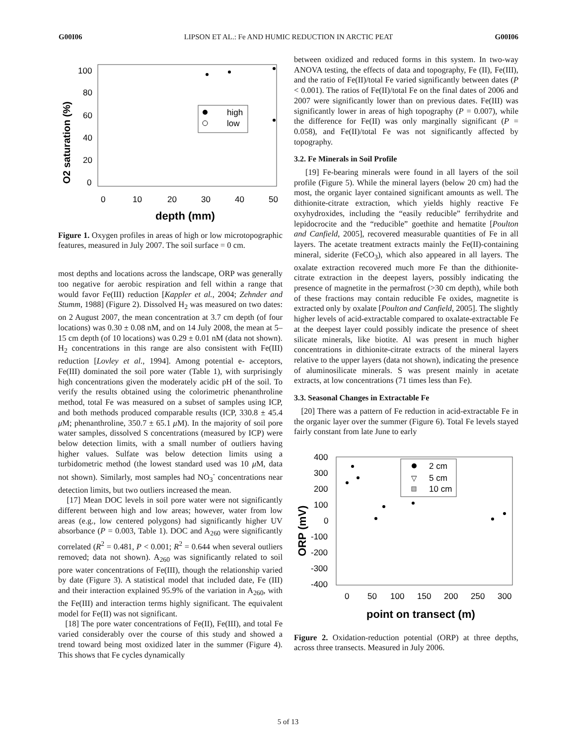G00I06 LIPSON ET AL.: Fe AND HUMIC REDUCTION IN ARCTIC PEAT G00I06
O2 saturation (%)
100
80
60
40
20
0
0
10
20
30
40
50
depth (mm)
high
low
Figure 1. Oxygen profiles in areas of high or low microtopographic features, measured in July 2007. The soil surface = 0 cm.
most depths and locations across the landscape, ORP was generally too negative for aerobic respiration and fell within a range that would favor Fe(III) reduction [Kappler et al., 2004; Zehnder and Stumm, 1988] (Figure 2). Dissolved H<sub>2</sub> was measured on two dates: on 2 August 2007, the mean concentration at 3.7 cm depth (of four locations) was 0.30 ± 0.08 nM, and on 14 July 2008, the mean at 5–15 cm depth (of 10 locations) was 0.29 ± 0.01 nM (data not shown). H<sub>2</sub> concentrations in this range are also consistent with Fe(III) reduction [Lovley et al., 1994]. Among potential e- acceptors, Fe(III) dominated the soil pore water (Table 1), with surprisingly high concentrations given the moderately acidic pH of the soil. To verify the results obtained using the colorimetric phenanthroline method, total Fe was measured on a subset of samples using ICP, and both methods produced comparable results (ICP, 330.8 ± 45.4 μ M; phenanthroline, 350.7 ± 65.1 μ M). In the majority of soil pore water samples, dissolved S concentrations (measured by ICP) were below detection limits, with a small number of outliers having higher values. Sulfate was below detection limits using a turbidometric method (the lowest standard used was 10 μ M, data not shown). Similarly, most samples had NO<sub>3</sub><sup>-</sup> concentrations near detection limits, but two outliers increased the mean.
[17] Mean DOC levels in soil pore water were not significantly different between high and low areas; however, water from low areas (e.g., low centered polygons) had significantly higher UV absorbance (P = 0.003, Table 1). DOC and A<sub>260</sub> were significantly correlated (R<sup>2</sup> = 0.481, P < 0.001; R<sup>2</sup> = 0.644 when several outliers removed; data not shown). A<sub>260</sub> was significantly related to soil pore water concentrations of Fe(III), though the relationship varied by date (Figure 3). A statistical model that included date, Fe (III) and their interaction explained 95.9% of the variation in A<sub>260</sub>, with the Fe(III) and interaction terms highly significant. The equivalent model for Fe(II) was not significant.
[18] The pore water concentrations of Fe(II), Fe(III), and total Fe varied considerably over the course of this study and showed a trend toward being most oxidized later in the summer (Figure 4). This shows that Fe cycles dynamically
between oxidized and reduced forms in this system. In two-way ANOVA testing, the effects of data and topography, Fe (II), Fe(III), and the ratio of Fe(II)/total Fe varied significantly between dates (P < 0.001). The ratios of Fe(II)/total Fe on the final dates of 2006 and 2007 were significantly lower than on previous dates. Fe(III) was significantly lower in areas of high topography (P = 0.007), while the difference for Fe(II) was only marginally significant (P = 0.058), and Fe(II)/total Fe was not significantly affected by topography.
3.2. Fe Minerals in Soil Profile
[19] Fe-bearing minerals were found in all layers of the soil profile (Figure 5). While the mineral layers (below 20 cm) had the most, the organic layer contained significant amounts as well. The dithionite-citrate extraction, which yields highly reactive Fe oxyhydroxides, including the “easily reducible” ferrihydrite and lepidocrocite and the “reducible” goethite and hematite [Poulton and Canfield, 2005], recovered measurable quantities of Fe in all layers. The acetate treatment extracts mainly the Fe(II)-containing mineral, siderite (FeCO<sub>3</sub>), which also appeared in all layers. The oxalate extraction recovered much more Fe than the dithionite-citrate extraction in the deepest layers, possibly indicating the presence of magnetite in the permafrost (>30 cm depth), while both of these fractions may contain reducible Fe oxides, magnetite is extracted only by oxalate [Poulton and Canfield, 2005]. The slightly higher levels of acid-extractable compared to oxalate-extractable Fe at the deepest layer could possibly indicate the presence of sheet silicate minerals, like biotite. Al was present in much higher concentrations in dithionite-citrate extracts of the mineral layers relative to the upper layers (data not shown), indicating the presence of aluminosilicate minerals. S was present mainly in acetate extracts, at low concentrations (71 times less than Fe).
3.3. Seasonal Changes in Extractable Fe
[20] There was a pattern of Fe reduction in acid-extractable Fe in the organic layer over the summer (Figure 6). Total Fe levels stayed fairly constant from late June to early
ORP (mV)
400
300
200
100
0
-100
-200
-300
-400
0
50
100
150
200
250
300
point on transect (m)
2 cm
▽
5 cm
10 cm
Figure 2. Oxidation-reduction potential (ORP) at three depths, across three transects. Measured in July 2006.
5 of 13